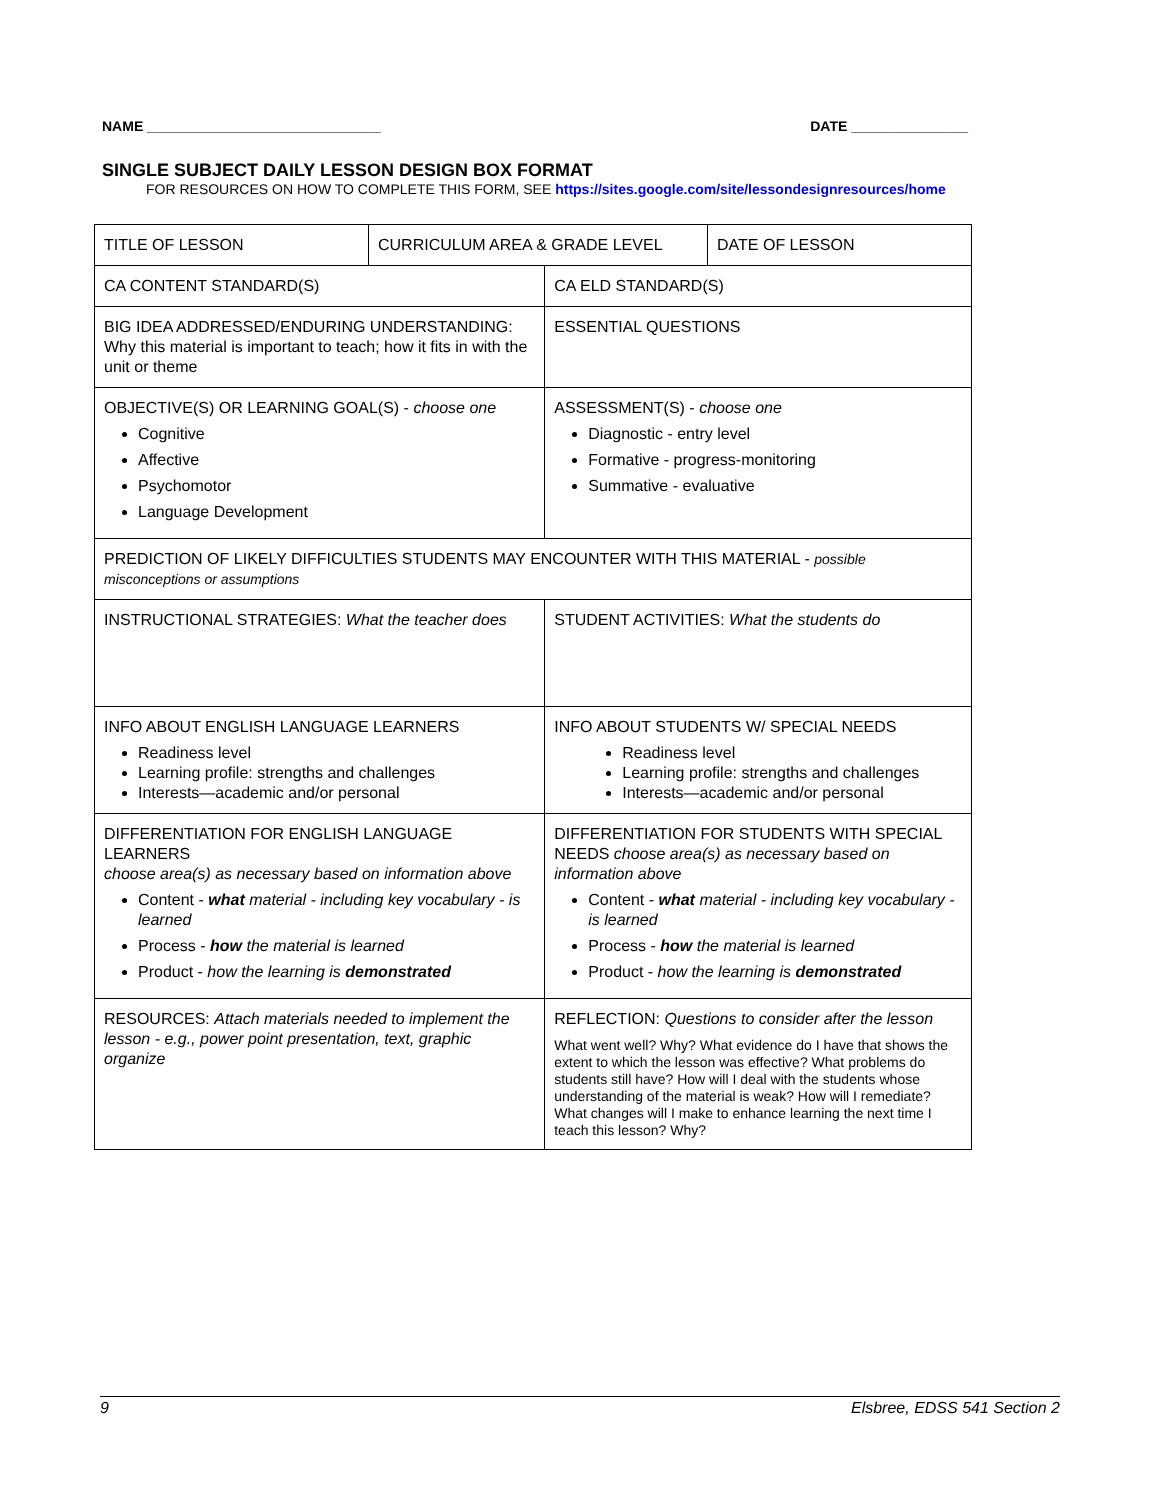NAME ______________________________ DATE _______________
SINGLE SUBJECT DAILY LESSON DESIGN BOX FORMAT
FOR RESOURCES ON HOW TO COMPLETE THIS FORM, SEE https://sites.google.com/site/lessondesignresources/home
| TITLE OF LESSON | CURRICULUM AREA & GRADE LEVEL | | DATE OF LESSON |
| CA CONTENT STANDARD(S) | | CA ELD STANDARD(S) | |
| BIG IDEA ADDRESSED/ENDURING UNDERSTANDING: Why this material is important to teach; how it fits in with the unit or theme | | ESSENTIAL QUESTIONS | |
| OBJECTIVE(S) OR LEARNING GOAL(S) - choose one Cognitive Affective Psychomotor Language Development | | ASSESSMENT(S) - choose one Diagnostic - entry level Formative - progress-monitoring Summative - evaluative | |
| PREDICTION OF LIKELY DIFFICULTIES STUDENTS MAY ENCOUNTER WITH THIS MATERIAL - possible misconceptions or assumptions | | | |
| INSTRUCTIONAL STRATEGIES: What the teacher does | | STUDENT ACTIVITIES: What the students do | |
| INFO ABOUT ENGLISH LANGUAGE LEARNERS Readiness level Learning profile: strengths and challenges Interests—academic and/or personal | | INFO ABOUT STUDENTS W/ SPECIAL NEEDS Readiness level Learning profile: strengths and challenges Interests—academic and/or personal | |
| DIFFERENTIATION FOR ENGLISH LANGUAGE LEARNERS choose area(s) as necessary based on information above Content - what material - including key vocabulary - is learned Process - how the material is learned Product - how the learning is demonstrated | | DIFFERENTIATION FOR STUDENTS WITH SPECIAL NEEDS choose area(s) as necessary based on information above Content - what material - including key vocabulary - is learned Process - how the material is learned Product - how the learning is demonstrated | |
| RESOURCES: Attach materials needed to implement the lesson - e.g., power point presentation, text, graphic organize | | REFLECTION: Questions to consider after the lesson What went well? Why? What evidence do I have that shows the extent to which the lesson was effective? What problems do students still have? How will I deal with the students whose understanding of the material is weak? How will I remediate? What changes will I make to enhance learning the next time I teach this lesson? Why? | |
9 Elsbree, EDSS 541 Section 2